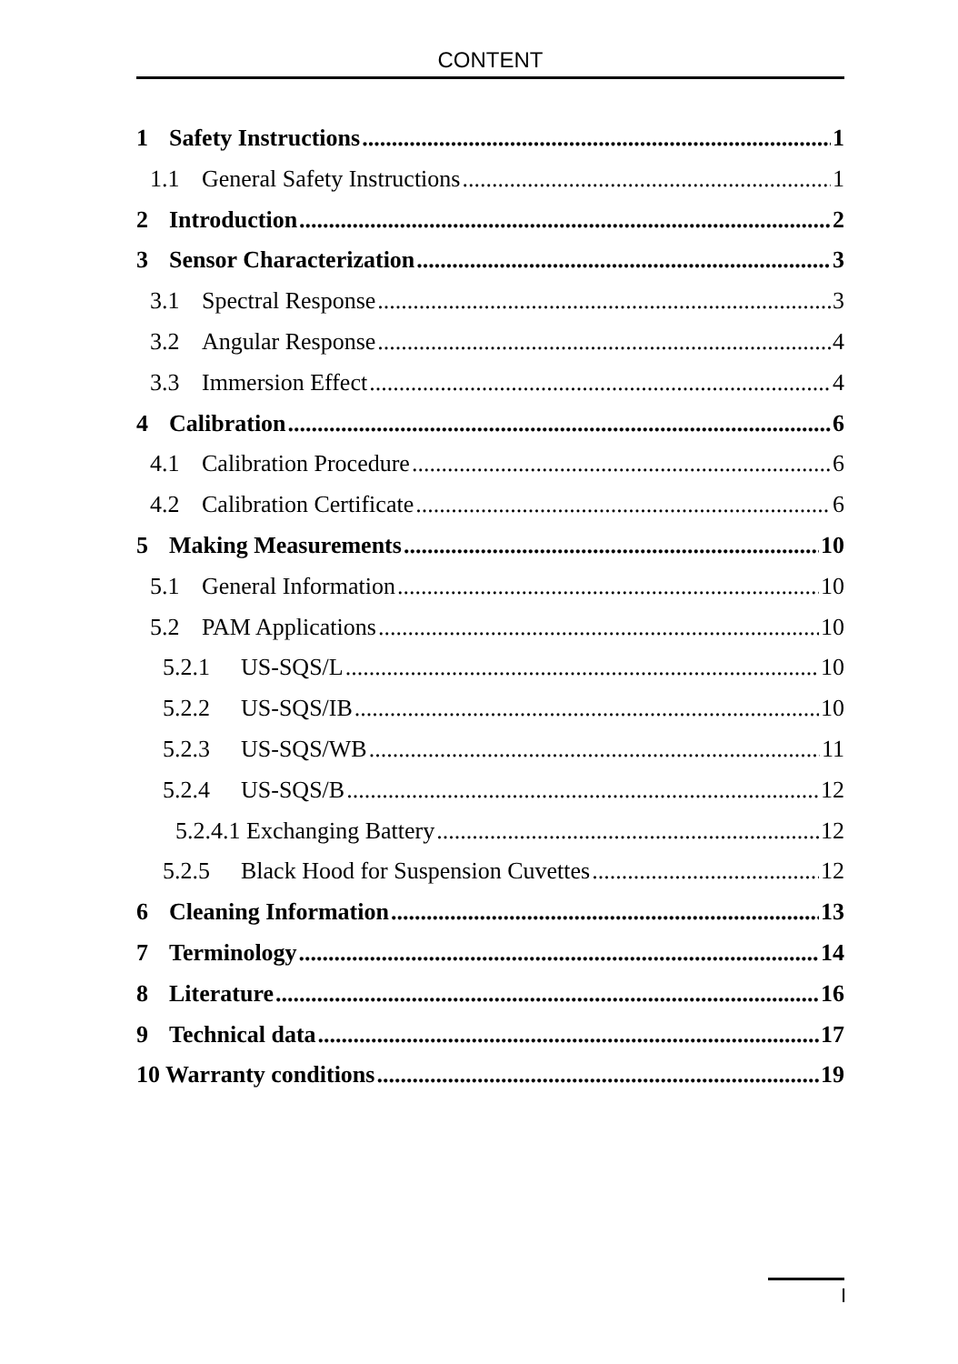CONTENT
1 Safety Instructions 1
1.1 General Safety Instructions 1
2 Introduction 2
3 Sensor Characterization 3
3.1 Spectral Response 3
3.2 Angular Response 4
3.3 Immersion Effect 4
4 Calibration 6
4.1 Calibration Procedure 6
4.2 Calibration Certificate 6
5 Making Measurements 10
5.1 General Information 10
5.2 PAM Applications 10
5.2.1 US-SQS/L 10
5.2.2 US-SQS/IB 10
5.2.3 US-SQS/WB 11
5.2.4 US-SQS/B 12
5.2.4.1 Exchanging Battery 12
5.2.5 Black Hood for Suspension Cuvettes 12
6 Cleaning Information 13
7 Terminology 14
8 Literature 16
9 Technical data 17
10 Warranty conditions 19
I